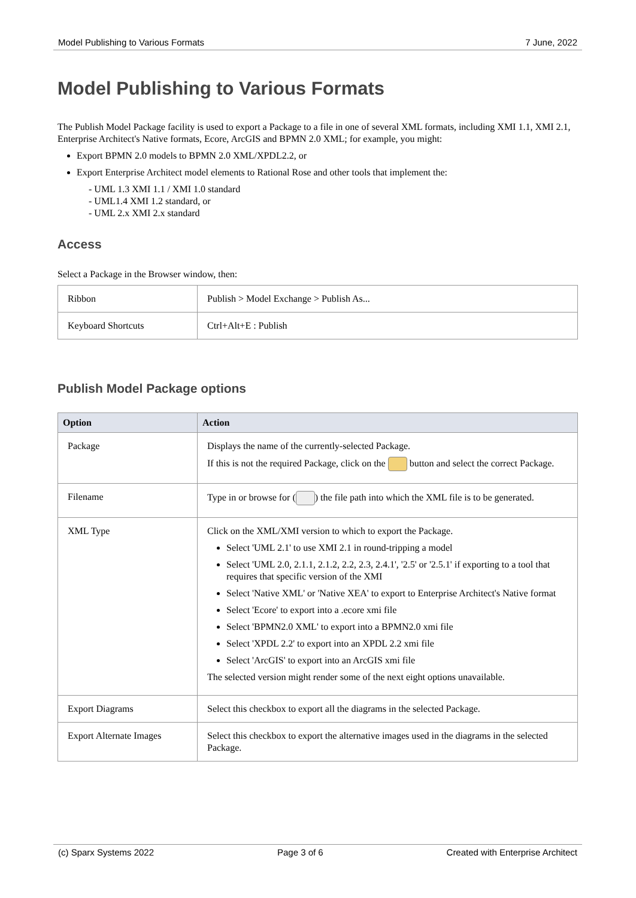Model Publishing to Various Formats 7 June, 2022
Model Publishing to Various Formats
The Publish Model Package facility is used to export a Package to a file in one of several XML formats, including XMI 1.1, XMI 2.1, Enterprise Architect's Native formats, Ecore, ArcGIS and BPMN 2.0 XML; for example, you might:
Export BPMN 2.0 models to BPMN 2.0 XML/XPDL2.2, or
Export Enterprise Architect model elements to Rational Rose and other tools that implement the:
- UML 1.3 XMI 1.1 / XMI 1.0 standard
- UML1.4 XMI 1.2 standard, or
- UML 2.x XMI 2.x standard
Access
Select a Package in the Browser window, then:
| Ribbon | Publish > Model Exchange > Publish As... |
| Keyboard Shortcuts | Ctrl+Alt+E : Publish |
Publish Model Package options
| Option | Action |
| --- | --- |
| Package | Displays the name of the currently-selected Package. If this is not the required Package, click on the button and select the correct Package. |
| Filename | Type in or browse for ( ) the file path into which the XML file is to be generated. |
| XML Type | Click on the XML/XMI version to which to export the Package. Select 'UML 2.1' to use XMI 2.1 in round-tripping a model Select 'UML 2.0, 2.1.1, 2.1.2, 2.2, 2.3, 2.4.1', '2.5' or '2.5.1' if exporting to a tool that requires that specific version of the XMI Select 'Native XML' or 'Native XEA' to export to Enterprise Architect's Native format Select 'Ecore' to export into a .ecore xmi file Select 'BPMN2.0 XML' to export into a BPMN2.0 xmi file Select 'XPDL 2.2' to export into an XPDL 2.2 xmi file Select 'ArcGIS' to export into an ArcGIS xmi file The selected version might render some of the next eight options unavailable. |
| Export Diagrams | Select this checkbox to export all the diagrams in the selected Package. |
| Export Alternate Images | Select this checkbox to export the alternative images used in the diagrams in the selected Package. |
(c) Sparx Systems 2022 Page 3 of 6 Created with Enterprise Architect